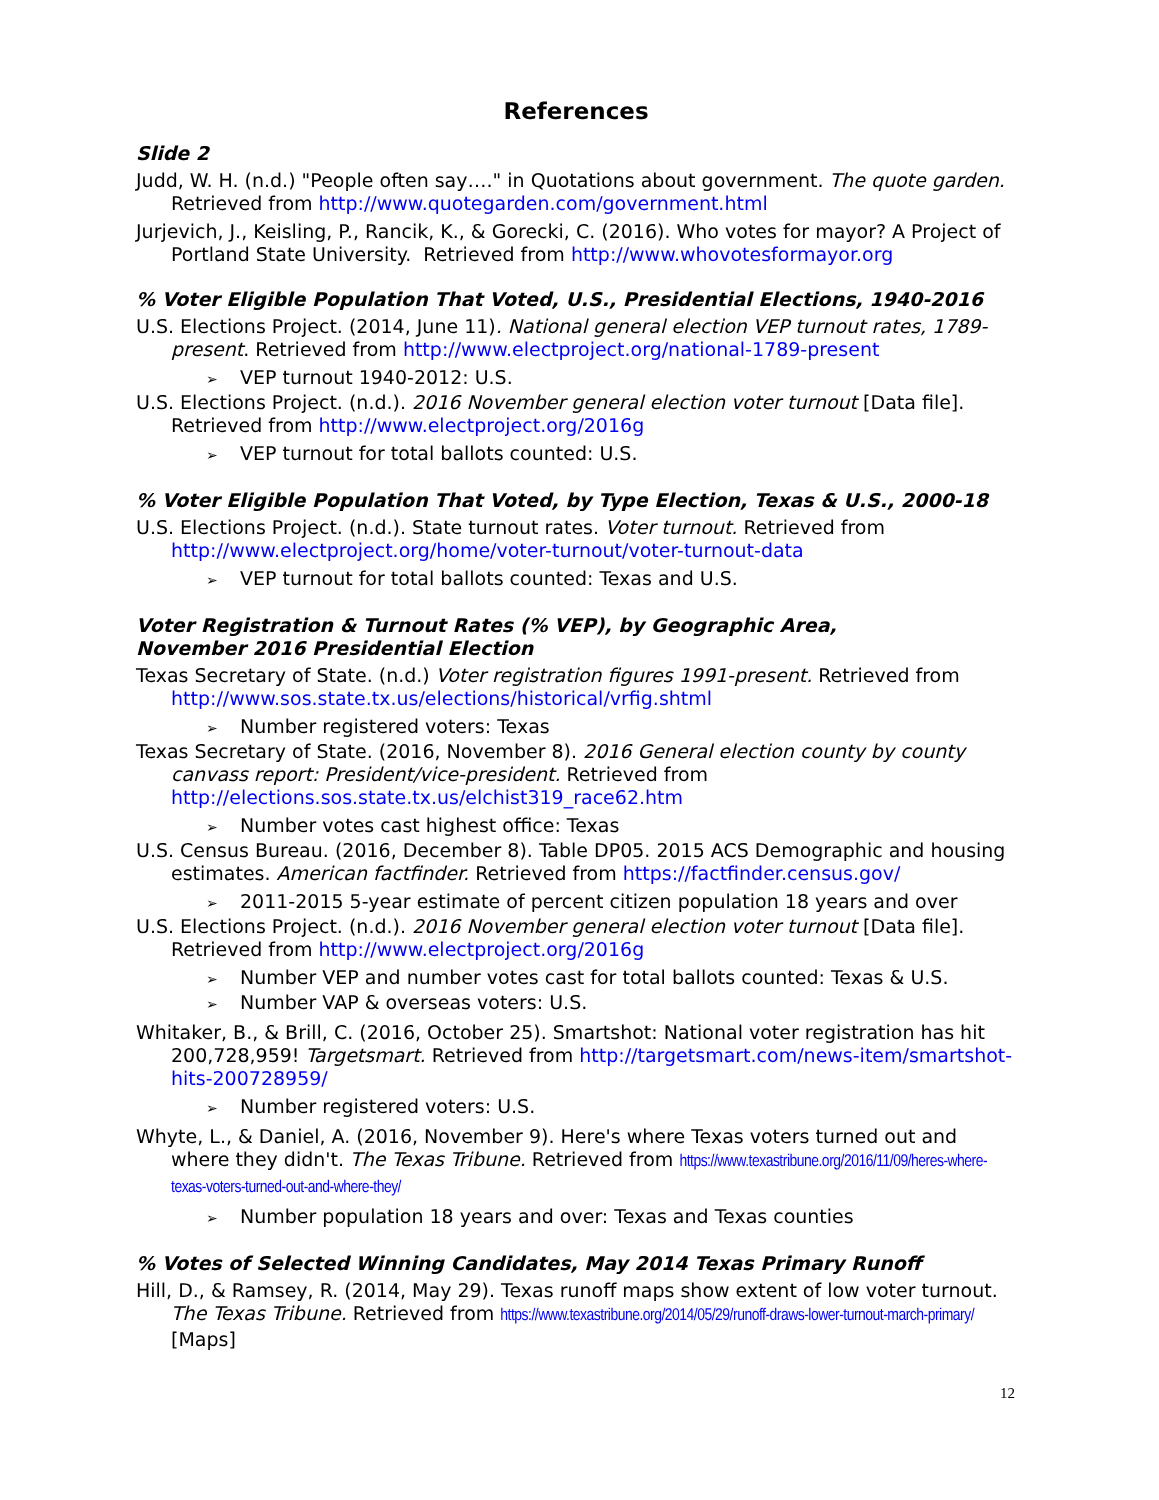References
Slide 2
Judd, W. H. (n.d.) "People often say…." in Quotations about government. The quote garden. Retrieved from http://www.quotegarden.com/government.html
Jurjevich, J., Keisling, P., Rancik, K., & Gorecki, C. (2016). Who votes for mayor? A Project of Portland State University. Retrieved from http://www.whovotesformayor.org
% Voter Eligible Population That Voted, U.S., Presidential Elections, 1940-2016
U.S. Elections Project. (2014, June 11). National general election VEP turnout rates, 1789-present. Retrieved from http://www.electproject.org/national-1789-present
➢ VEP turnout 1940-2012: U.S.
U.S. Elections Project. (n.d.). 2016 November general election voter turnout [Data file]. Retrieved from http://www.electproject.org/2016g
➢ VEP turnout for total ballots counted: U.S.
% Voter Eligible Population That Voted, by Type Election, Texas & U.S., 2000-18
U.S. Elections Project. (n.d.). State turnout rates. Voter turnout. Retrieved from http://www.electproject.org/home/voter-turnout/voter-turnout-data
➢ VEP turnout for total ballots counted: Texas and U.S.
Voter Registration & Turnout Rates (% VEP), by Geographic Area,
November 2016 Presidential Election
Texas Secretary of State. (n.d.) Voter registration figures 1991-present. Retrieved from http://www.sos.state.tx.us/elections/historical/vrfig.shtml
➢ Number registered voters: Texas
Texas Secretary of State. (2016, November 8). 2016 General election county by county canvass report: President/vice-president. Retrieved from http://elections.sos.state.tx.us/elchist319_race62.htm
➢ Number votes cast highest office: Texas
U.S. Census Bureau. (2016, December 8). Table DP05. 2015 ACS Demographic and housing estimates. American factfinder. Retrieved from https://factfinder.census.gov/
➢ 2011-2015 5-year estimate of percent citizen population 18 years and over
U.S. Elections Project. (n.d.). 2016 November general election voter turnout [Data file]. Retrieved from http://www.electproject.org/2016g
➢ Number VEP and number votes cast for total ballots counted: Texas & U.S.
➢ Number VAP & overseas voters: U.S.
Whitaker, B., & Brill, C. (2016, October 25). Smartshot: National voter registration has hit 200,728,959! Targetsmart. Retrieved from http://targetsmart.com/news-item/smartshot-hits-200728959/
➢ Number registered voters: U.S.
Whyte, L., & Daniel, A. (2016, November 9). Here's where Texas voters turned out and where they didn't. The Texas Tribune. Retrieved from https://www.texastribune.org/2016/11/09/heres-where-texas-voters-turned-out-and-where-they/
➢ Number population 18 years and over: Texas and Texas counties
% Votes of Selected Winning Candidates, May 2014 Texas Primary Runoff
Hill, D., & Ramsey, R. (2014, May 29). Texas runoff maps show extent of low voter turnout. The Texas Tribune. Retrieved from https://www.texastribune.org/2014/05/29/runoff-draws-lower-turnout-march-primary/ [Maps]
12